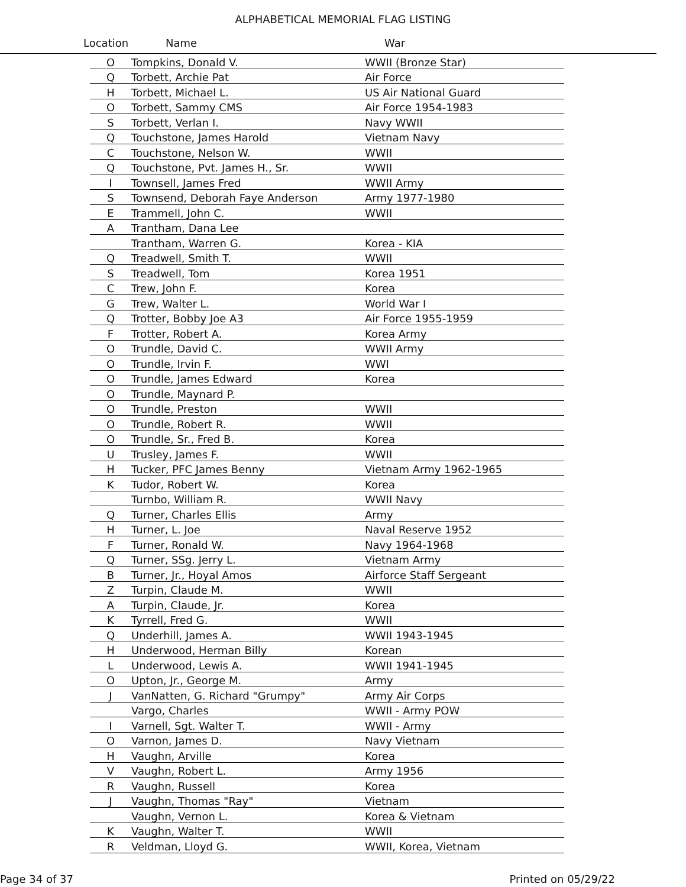ALPHABETICAL MEMORIAL FLAG LISTING
Location Name War
| O | Tompkins, Donald V. | WWII (Bronze Star) |
| Q | Torbett, Archie Pat | Air Force |
| H | Torbett, Michael L. | US Air National Guard |
| O | Torbett, Sammy CMS | Air Force 1954-1983 |
| S | Torbett, Verlan I. | Navy WWII |
| Q | Touchstone, James Harold | Vietnam Navy |
| C | Touchstone, Nelson W. | WWII |
| Q | Touchstone, Pvt. James H., Sr. | WWII |
| I | Townsell, James Fred | WWII Army |
| S | Townsend, Deborah Faye Anderson | Army 1977-1980 |
| E | Trammell, John C. | WWII |
| A | Trantham, Dana Lee | |
| | Trantham, Warren G. | Korea - KIA |
| Q | Treadwell, Smith T. | WWII |
| S | Treadwell, Tom | Korea 1951 |
| C | Trew, John F. | Korea |
| G | Trew, Walter L. | World War I |
| Q | Trotter, Bobby Joe A3 | Air Force 1955-1959 |
| F | Trotter, Robert A. | Korea Army |
| O | Trundle, David C. | WWII Army |
| O | Trundle, Irvin F. | WWI |
| O | Trundle, James Edward | Korea |
| O | Trundle, Maynard P. | |
| O | Trundle, Preston | WWII |
| O | Trundle, Robert R. | WWII |
| O | Trundle, Sr., Fred B. | Korea |
| U | Trusley, James F. | WWII |
| H | Tucker, PFC James Benny | Vietnam Army 1962-1965 |
| K | Tudor, Robert W. | Korea |
| | Turnbo, William R. | WWII Navy |
| Q | Turner, Charles Ellis | Army |
| H | Turner, L. Joe | Naval Reserve 1952 |
| F | Turner, Ronald W. | Navy 1964-1968 |
| Q | Turner, SSg. Jerry L. | Vietnam Army |
| B | Turner, Jr., Hoyal Amos | Airforce Staff Sergeant |
| Z | Turpin, Claude M. | WWII |
| A | Turpin, Claude, Jr. | Korea |
| K | Tyrrell, Fred G. | WWII |
| Q | Underhill, James A. | WWII 1943-1945 |
| H | Underwood, Herman Billy | Korean |
| L | Underwood, Lewis A. | WWII 1941-1945 |
| O | Upton, Jr., George M. | Army |
| J | VanNatten, G. Richard "Grumpy" | Army Air Corps |
| | Vargo, Charles | WWII - Army POW |
| I | Varnell, Sgt. Walter T. | WWII - Army |
| O | Varnon, James D. | Navy Vietnam |
| H | Vaughn, Arville | Korea |
| V | Vaughn, Robert L. | Army 1956 |
| R | Vaughn, Russell | Korea |
| J | Vaughn, Thomas "Ray" | Vietnam |
| | Vaughn, Vernon L. | Korea & Vietnam |
| K | Vaughn, Walter T. | WWII |
| R | Veldman, Lloyd G. | WWII, Korea, Vietnam |
Page 34 of 37 Printed on 05/29/22